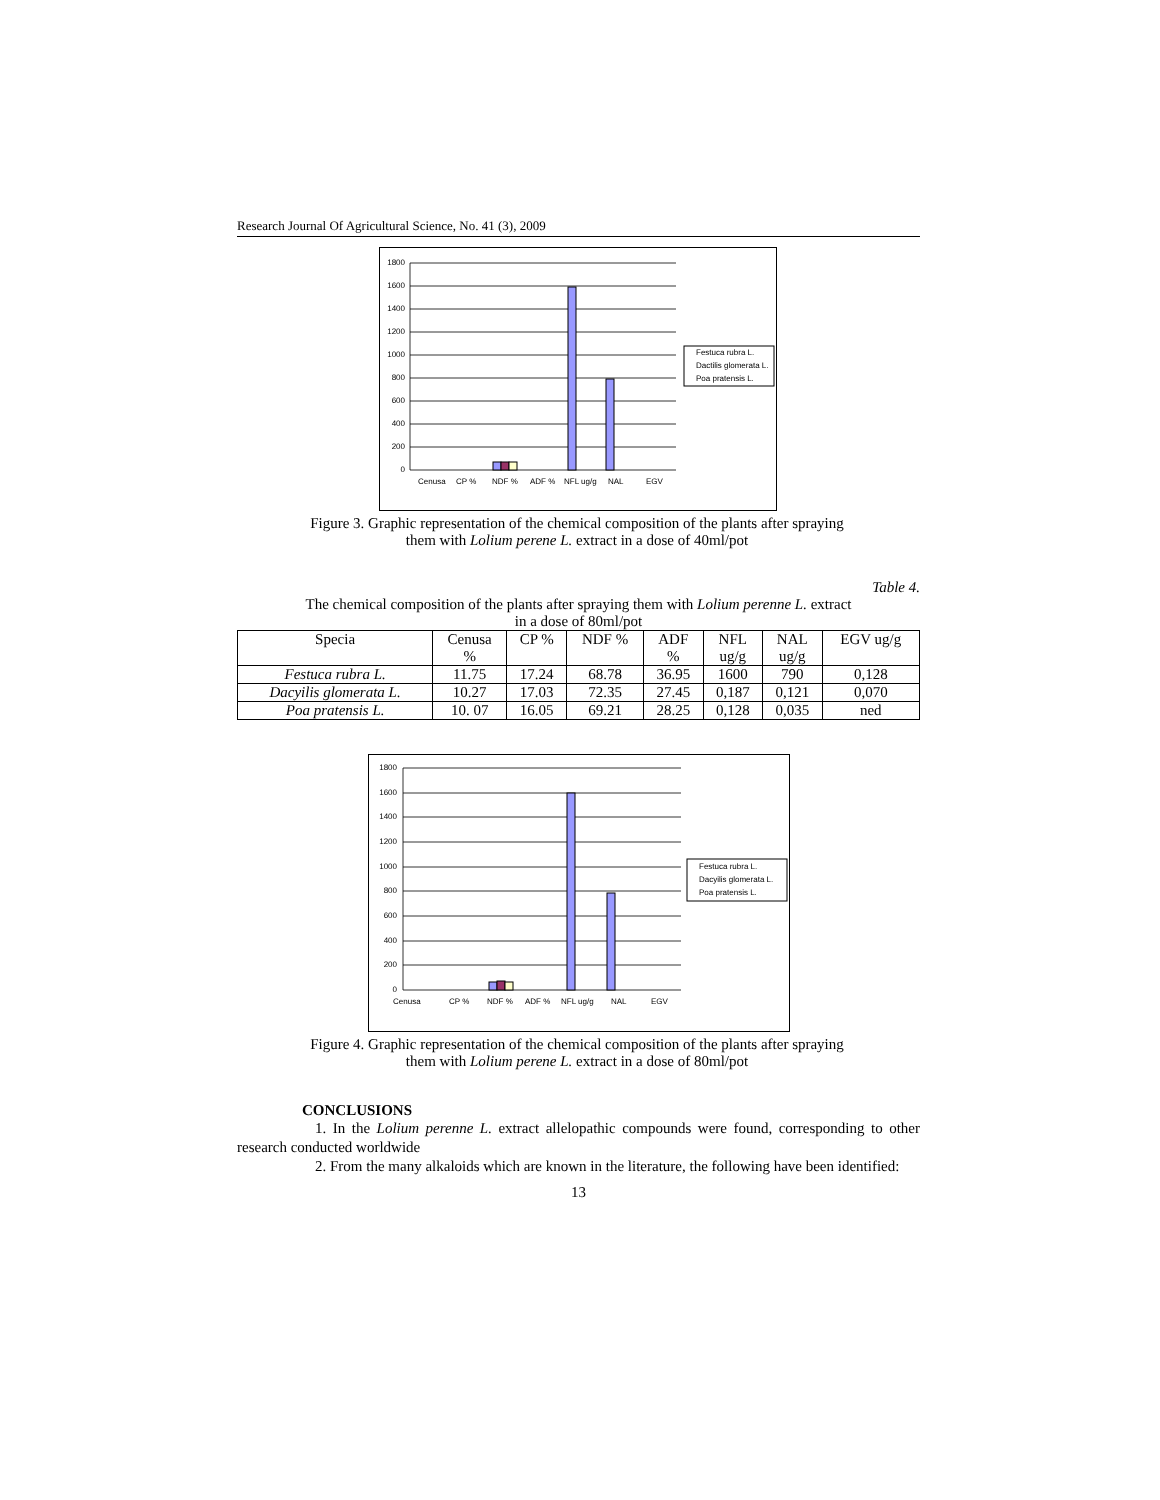Research Journal Of Agricultural Science, No. 41 (3), 2009
1800
1600
1400
1200
1000
800
600
400
200
0
Festuca rubra L.
Dactilis glomerata L.
Poa pratensis L.
Cenusa
CP %
NDF %
ADF %
NFL ug/g
NAL
EGV
Figure 3. Graphic representation of the chemical composition of the plants after spraying them with Lolium perene L. extract in a dose of 40ml/pot
Table 4.
The chemical composition of the plants after spraying them with Lolium perenne L. extract
in a dose of 80ml/pot
| Specia | Cenusa % | CP % | NDF % | ADF % | NFL ug/g | NAL ug/g | EGV ug/g |
| --- | --- | --- | --- | --- | --- | --- | --- |
| Festuca rubra L. | 11.75 | 17.24 | 68.78 | 36.95 | 1600 | 790 | 0,128 |
| Dacyilis glomerata L. | 10.27 | 17.03 | 72.35 | 27.45 | 0,187 | 0,121 | 0,070 |
| Poa pratensis L. | 10. 07 | 16.05 | 69.21 | 28.25 | 0,128 | 0,035 | ned |
1800
1600
1400
1200
1000
800
600
400
200
0
Festuca rubra L.
Dacyilis glomerata L.
Poa pratensis L.
Cenusa
CP %
NDF %
ADF %
NFL ug/g
NAL
EGV
Figure 4. Graphic representation of the chemical composition of the plants after spraying them with Lolium perene L. extract in a dose of 80ml/pot
CONCLUSIONS
1. In the Lolium perenne L. extract allelopathic compounds were found, corresponding to other research conducted worldwide
2. From the many alkaloids which are known in the literature, the following have been identified:
13